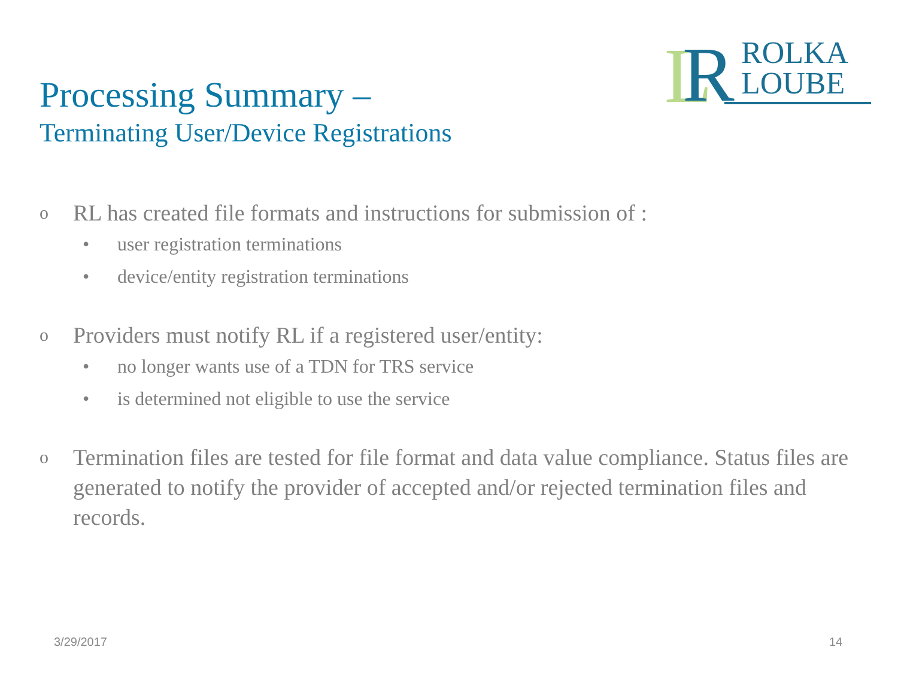L
R
ROLKA
LOUBE
Processing Summary –
Terminating User/Device Registrations
o RL has created file formats and instructions for submission of :
• user registration terminations
• device/entity registration terminations
o Providers must notify RL if a registered user/entity:
• no longer wants use of a TDN for TRS service
• is determined not eligible to use the service
o Termination files are tested for file format and data value compliance. Status files are generated to notify the provider of accepted and/or rejected termination files and records.
3/29/2017 14